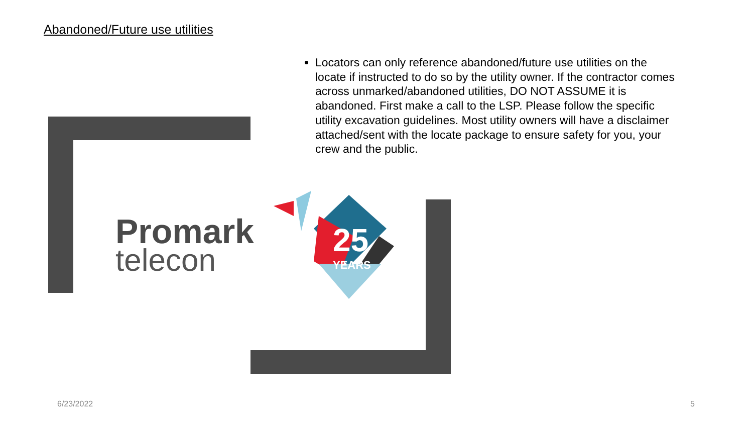Abandoned/Future use utilities
Locators can only reference abandoned/future use utilities on the locate if instructed to do so by the utility owner. If the contractor comes across unmarked/abandoned utilities, DO NOT ASSUME it is abandoned. First make a call to the LSP. Please follow the specific utility excavation guidelines. Most utility owners will have a disclaimer attached/sent with the locate package to ensure safety for you, your crew and the public.
Promark
telecon
25
YEARS
6/23/2022 5